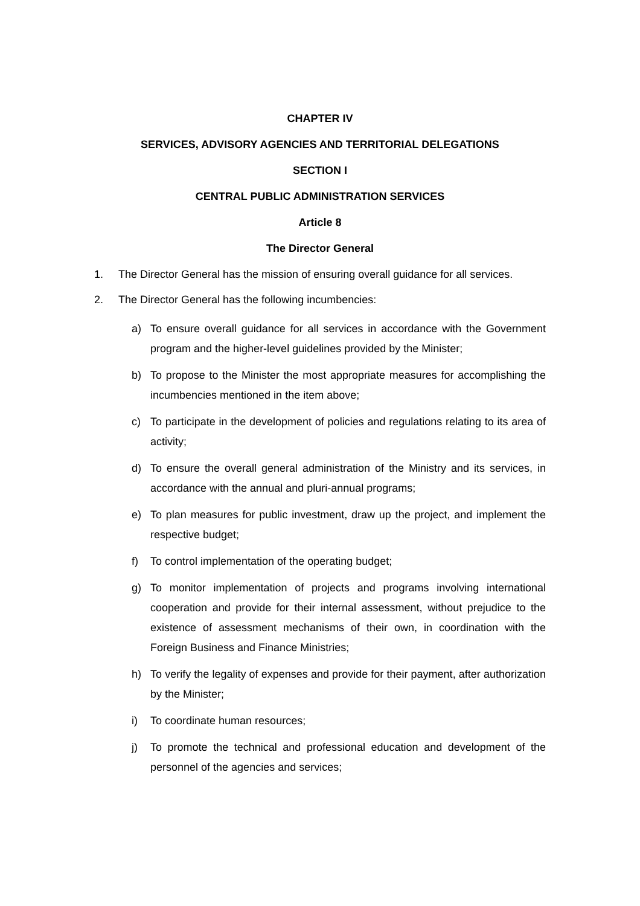CHAPTER IV
SERVICES, ADVISORY AGENCIES AND TERRITORIAL DELEGATIONS
SECTION I
CENTRAL PUBLIC ADMINISTRATION SERVICES
Article 8
The Director General
1. The Director General has the mission of ensuring overall guidance for all services.
2. The Director General has the following incumbencies:
a) To ensure overall guidance for all services in accordance with the Government program and the higher-level guidelines provided by the Minister;
b) To propose to the Minister the most appropriate measures for accomplishing the incumbencies mentioned in the item above;
c) To participate in the development of policies and regulations relating to its area of activity;
d) To ensure the overall general administration of the Ministry and its services, in accordance with the annual and pluri-annual programs;
e) To plan measures for public investment, draw up the project, and implement the respective budget;
f) To control implementation of the operating budget;
g) To monitor implementation of projects and programs involving international cooperation and provide for their internal assessment, without prejudice to the existence of assessment mechanisms of their own, in coordination with the Foreign Business and Finance Ministries;
h) To verify the legality of expenses and provide for their payment, after authorization by the Minister;
i) To coordinate human resources;
j) To promote the technical and professional education and development of the personnel of the agencies and services;